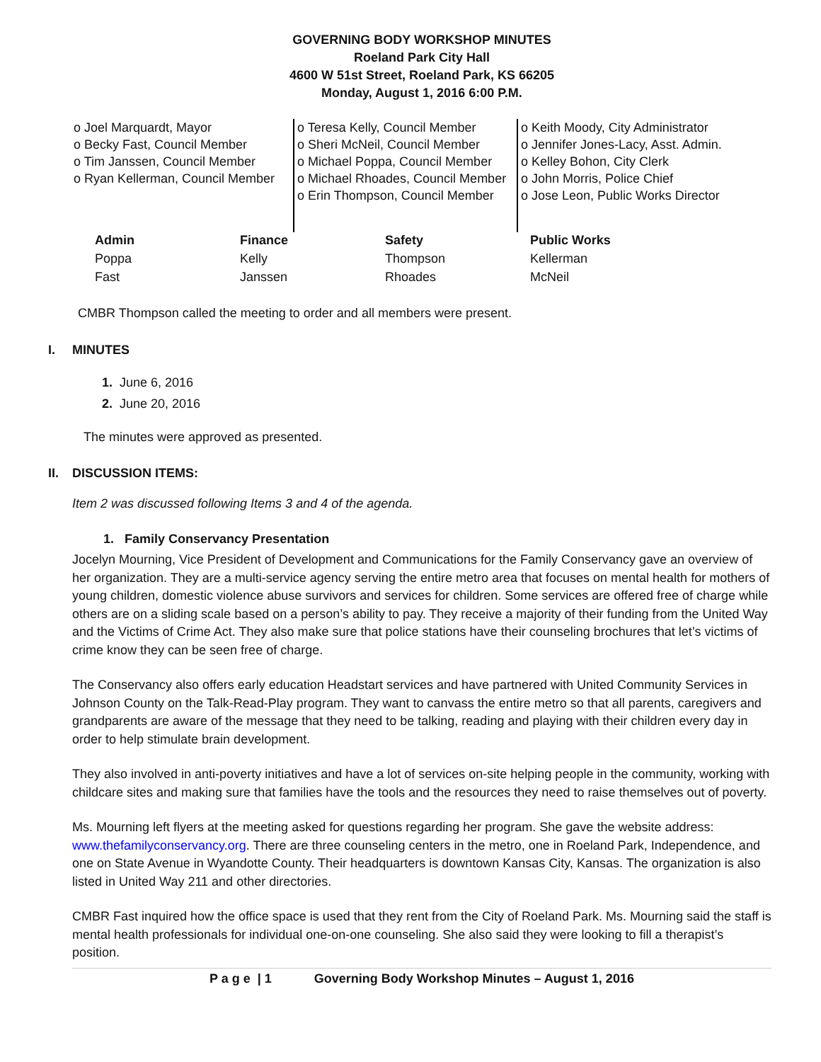GOVERNING BODY WORKSHOP MINUTES
Roeland Park City Hall
4600 W 51st Street, Roeland Park, KS 66205
Monday, August 1, 2016 6:00 P.M.
o Joel Marquardt, Mayor
o Becky Fast, Council Member
o Tim Janssen, Council Member
o Ryan Kellerman, Council Member
o Teresa Kelly, Council Member
o Sheri McNeil, Council Member
o Michael Poppa, Council Member
o Michael Rhoades, Council Member
o Erin Thompson, Council Member
o Keith Moody, City Administrator
o Jennifer Jones-Lacy, Asst. Admin.
o Kelley Bohon, City Clerk
o John Morris, Police Chief
o Jose Leon, Public Works Director
| Admin | Finance | Safety | Public Works |
| --- | --- | --- | --- |
| Poppa | Kelly | Thompson | Kellerman |
| Fast | Janssen | Rhoades | McNeil |
CMBR Thompson called the meeting to order and all members were present.
I. MINUTES
1. June 6, 2016
2. June 20, 2016
The minutes were approved as presented.
II. DISCUSSION ITEMS:
Item 2 was discussed following Items 3 and 4 of the agenda.
1. Family Conservancy Presentation
Jocelyn Mourning, Vice President of Development and Communications for the Family Conservancy gave an overview of her organization. They are a multi-service agency serving the entire metro area that focuses on mental health for mothers of young children, domestic violence abuse survivors and services for children. Some services are offered free of charge while others are on a sliding scale based on a person’s ability to pay. They receive a majority of their funding from the United Way and the Victims of Crime Act. They also make sure that police stations have their counseling brochures that let’s victims of crime know they can be seen free of charge.
The Conservancy also offers early education Headstart services and have partnered with United Community Services in Johnson County on the Talk-Read-Play program. They want to canvass the entire metro so that all parents, caregivers and grandparents are aware of the message that they need to be talking, reading and playing with their children every day in order to help stimulate brain development.
They also involved in anti-poverty initiatives and have a lot of services on-site helping people in the community, working with childcare sites and making sure that families have the tools and the resources they need to raise themselves out of poverty.
Ms. Mourning left flyers at the meeting asked for questions regarding her program. She gave the website address: www.thefamilyconservancy.org. There are three counseling centers in the metro, one in Roeland Park, Independence, and one on State Avenue in Wyandotte County. Their headquarters is downtown Kansas City, Kansas. The organization is also listed in United Way 211 and other directories.
CMBR Fast inquired how the office space is used that they rent from the City of Roeland Park. Ms. Mourning said the staff is mental health professionals for individual one-on-one counseling. She also said they were looking to fill a therapist’s position.
P a g e | 1 Governing Body Workshop Minutes – August 1, 2016